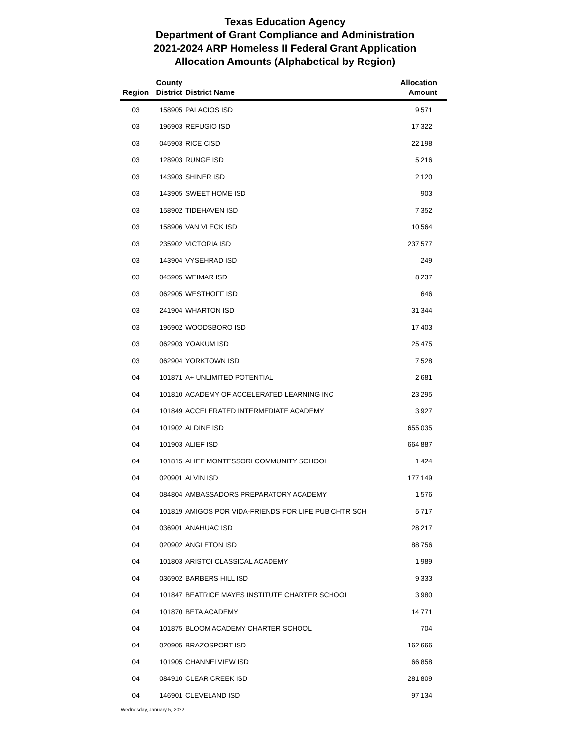Texas Education Agency
Department of Grant Compliance and Administration
2021-2024 ARP Homeless II Federal Grant Application
Allocation Amounts (Alphabetical by Region)
| Region | County District | District Name | Allocation Amount |
| --- | --- | --- | --- |
| 03 | 158905 | PALACIOS ISD | 9,571 |
| 03 | 196903 | REFUGIO ISD | 17,322 |
| 03 | 045903 | RICE CISD | 22,198 |
| 03 | 128903 | RUNGE ISD | 5,216 |
| 03 | 143903 | SHINER ISD | 2,120 |
| 03 | 143905 | SWEET HOME ISD | 903 |
| 03 | 158902 | TIDEHAVEN ISD | 7,352 |
| 03 | 158906 | VAN VLECK ISD | 10,564 |
| 03 | 235902 | VICTORIA ISD | 237,577 |
| 03 | 143904 | VYSEHRAD ISD | 249 |
| 03 | 045905 | WEIMAR ISD | 8,237 |
| 03 | 062905 | WESTHOFF ISD | 646 |
| 03 | 241904 | WHARTON ISD | 31,344 |
| 03 | 196902 | WOODSBORO ISD | 17,403 |
| 03 | 062903 | YOAKUM ISD | 25,475 |
| 03 | 062904 | YORKTOWN ISD | 7,528 |
| 04 | 101871 | A+ UNLIMITED POTENTIAL | 2,681 |
| 04 | 101810 | ACADEMY OF ACCELERATED LEARNING INC | 23,295 |
| 04 | 101849 | ACCELERATED INTERMEDIATE ACADEMY | 3,927 |
| 04 | 101902 | ALDINE ISD | 655,035 |
| 04 | 101903 | ALIEF ISD | 664,887 |
| 04 | 101815 | ALIEF MONTESSORI COMMUNITY SCHOOL | 1,424 |
| 04 | 020901 | ALVIN ISD | 177,149 |
| 04 | 084804 | AMBASSADORS PREPARATORY ACADEMY | 1,576 |
| 04 | 101819 | AMIGOS POR VIDA-FRIENDS FOR LIFE PUB CHTR SCH | 5,717 |
| 04 | 036901 | ANAHUAC ISD | 28,217 |
| 04 | 020902 | ANGLETON ISD | 88,756 |
| 04 | 101803 | ARISTOI CLASSICAL ACADEMY | 1,989 |
| 04 | 036902 | BARBERS HILL ISD | 9,333 |
| 04 | 101847 | BEATRICE MAYES INSTITUTE CHARTER SCHOOL | 3,980 |
| 04 | 101870 | BETA ACADEMY | 14,771 |
| 04 | 101875 | BLOOM ACADEMY CHARTER SCHOOL | 704 |
| 04 | 020905 | BRAZOSPORT ISD | 162,666 |
| 04 | 101905 | CHANNELVIEW ISD | 66,858 |
| 04 | 084910 | CLEAR CREEK ISD | 281,809 |
| 04 | 146901 | CLEVELAND ISD | 97,134 |
Wednesday, January 5, 2022